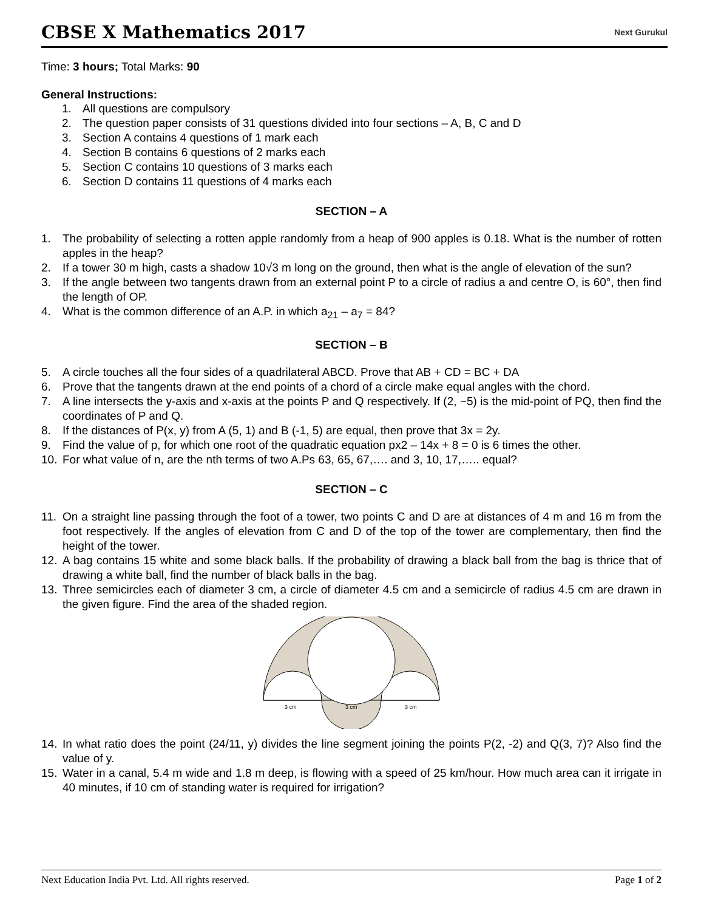CBSE X Mathematics 2017
Next Gurukul
Time: 3 hours; Total Marks: 90
General Instructions:
1. All questions are compulsory
2. The question paper consists of 31 questions divided into four sections – A, B, C and D
3. Section A contains 4 questions of 1 mark each
4. Section B contains 6 questions of 2 marks each
5. Section C contains 10 questions of 3 marks each
6. Section D contains 11 questions of 4 marks each
SECTION – A
1. The probability of selecting a rotten apple randomly from a heap of 900 apples is 0.18. What is the number of rotten apples in the heap?
2. If a tower 30 m high, casts a shadow 10√3 m long on the ground, then what is the angle of elevation of the sun?
3. If the angle between two tangents drawn from an external point P to a circle of radius a and centre O, is 60°, then find the length of OP.
4. What is the common difference of an A.P. in which a<sub>21</sub> – a<sub>7</sub> = 84?
SECTION – B
5. A circle touches all the four sides of a quadrilateral ABCD. Prove that AB + CD = BC + DA
6. Prove that the tangents drawn at the end points of a chord of a circle make equal angles with the chord.
7. A line intersects the y-axis and x-axis at the points P and Q respectively. If (2, −5) is the mid-point of PQ, then find the coordinates of P and Q.
8. If the distances of P(x, y) from A (5, 1) and B (-1, 5) are equal, then prove that 3x = 2y.
9. Find the value of p, for which one root of the quadratic equation px2 – 14x + 8 = 0 is 6 times the other.
10. For what value of n, are the nth terms of two A.Ps 63, 65, 67,…. and 3, 10, 17,….. equal?
SECTION – C
11. On a straight line passing through the foot of a tower, two points C and D are at distances of 4 m and 16 m from the foot respectively. If the angles of elevation from C and D of the top of the tower are complementary, then find the height of the tower.
12. A bag contains 15 white and some black balls. If the probability of drawing a black ball from the bag is thrice that of drawing a white ball, find the number of black balls in the bag.
13. Three semicircles each of diameter 3 cm, a circle of diameter 4.5 cm and a semicircle of radius 4.5 cm are drawn in the given figure. Find the area of the shaded region.
3 cm
3 cm
3 cm
14. In what ratio does the point (24/11, y) divides the line segment joining the points P(2, -2) and Q(3, 7)? Also find the value of y.
15. Water in a canal, 5.4 m wide and 1.8 m deep, is flowing with a speed of 25 km/hour. How much area can it irrigate in 40 minutes, if 10 cm of standing water is required for irrigation?
Next Education India Pvt. Ltd. All rights reserved. Page 1 of 2